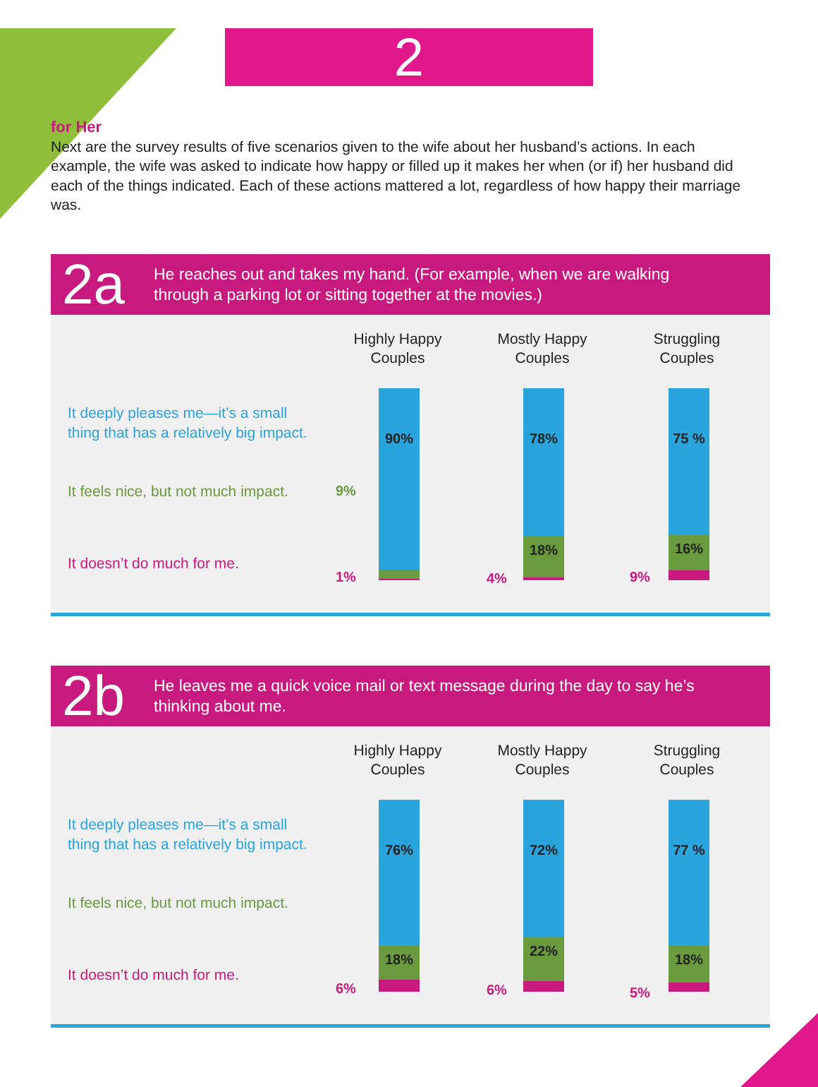2
for Her
Next are the survey results of five scenarios given to the wife about her husband’s actions. In each example, the wife was asked to indicate how happy or filled up it makes her when (or if) her husband did each of the things indicated. Each of these actions mattered a lot, regardless of how happy their marriage was.
2a
He reaches out and takes my hand. (For example, when we are walking
through a parking lot or sitting together at the movies.)
It deeply pleases me—it’s a small
thing that has a relatively big impact.
It feels nice, but not much impact.
It doesn’t do much for me.
Highly Happy
Couples
Mostly Happy
Couples
Struggling
Couples
90%
78%
18%
75 %
16%
9%
1% 4% 9%
2b
He leaves me a quick voice mail or text message during the day to say he’s
thinking about me.
It deeply pleases me—it’s a small
thing that has a relatively big impact.
It feels nice, but not much impact.
It doesn’t do much for me.
Highly Happy
Couples
Mostly Happy
Couples
Struggling
Couples
76%
18%
72%
22%
77 %
18%
6% 6% 5%